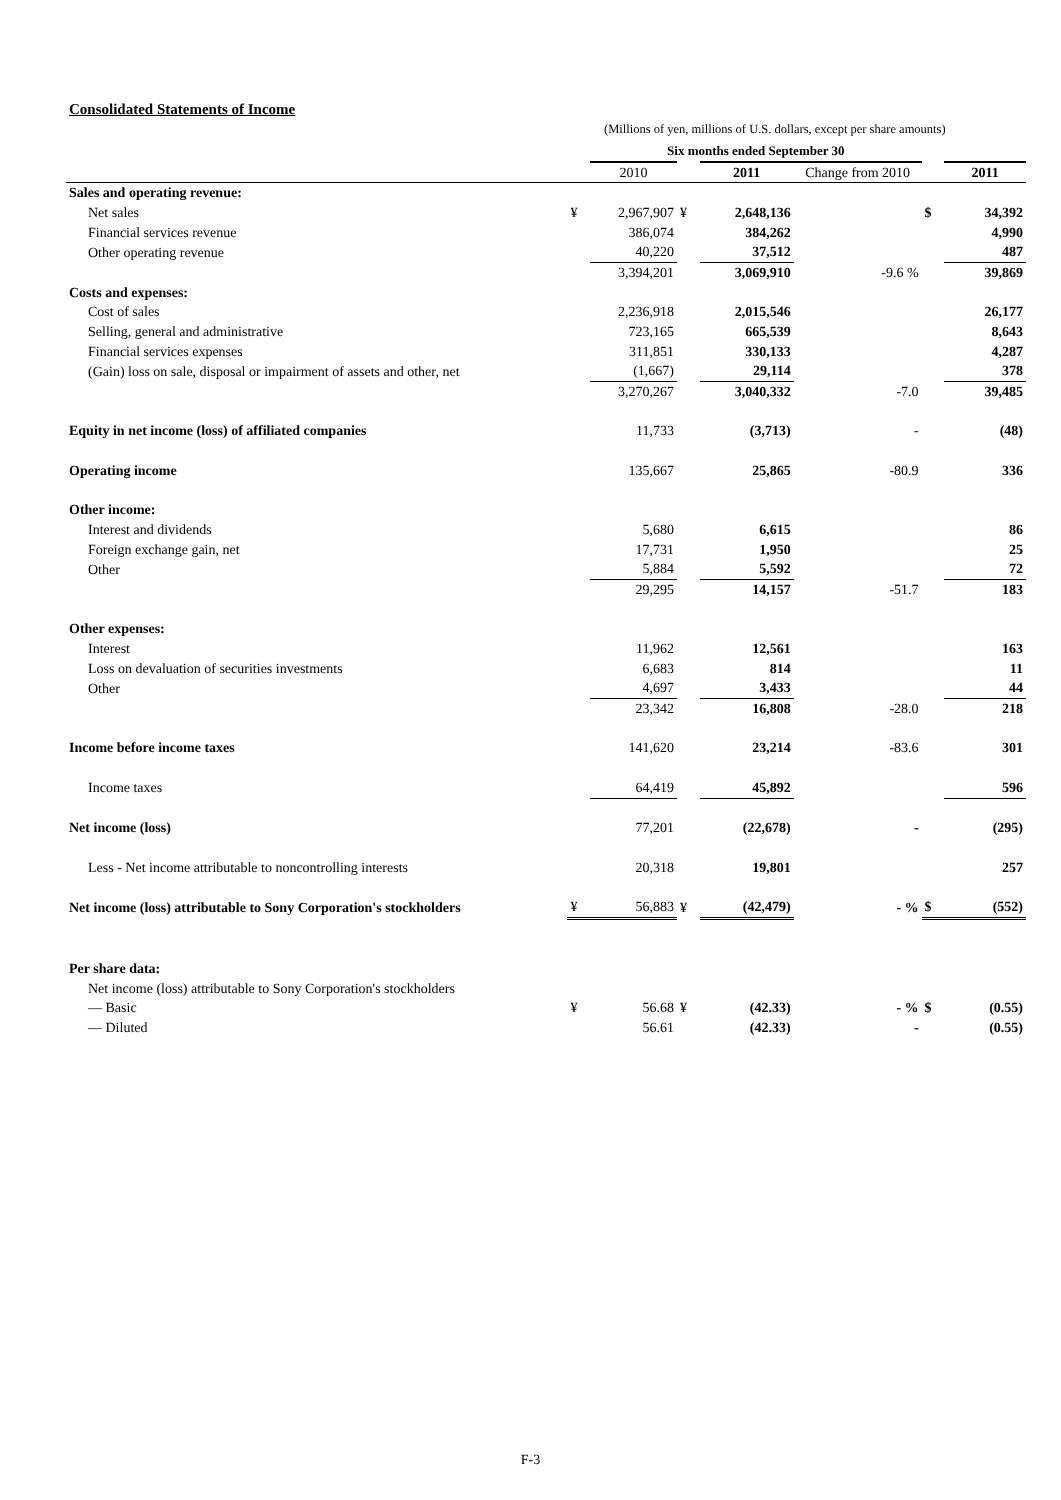Consolidated Statements of Income
(Millions of yen, millions of U.S. dollars, except per share amounts)
| | Six months ended September 30 | | | | | | |
| --- | --- | --- | --- | --- | --- | --- | --- |
| | | 2010 | | 2011 | Change from 2010 | | 2011 |
| Sales and operating revenue: | | | | | | | |
| Net sales | ¥ | 2,967,907 | ¥ | 2,648,136 | | $ | 34,392 |
| Financial services revenue | | 386,074 | | 384,262 | | | 4,990 |
| Other operating revenue | | 40,220 | | 37,512 | | | 487 |
| | | 3,394,201 | | 3,069,910 | -9.6 % | | 39,869 |
| Costs and expenses: | | | | | | | |
| Cost of sales | | 2,236,918 | | 2,015,546 | | | 26,177 |
| Selling, general and administrative | | 723,165 | | 665,539 | | | 8,643 |
| Financial services expenses | | 311,851 | | 330,133 | | | 4,287 |
| (Gain) loss on sale, disposal or impairment of assets and other, net | | (1,667) | | 29,114 | | | 378 |
| | | 3,270,267 | | 3,040,332 | -7.0 | | 39,485 |
| Equity in net income (loss) of affiliated companies | | 11,733 | | (3,713) | - | | (48) |
| Operating income | | 135,667 | | 25,865 | -80.9 | | 336 |
| Other income: | | | | | | | |
| Interest and dividends | | 5,680 | | 6,615 | | | 86 |
| Foreign exchange gain, net | | 17,731 | | 1,950 | | | 25 |
| Other | | 5,884 | | 5,592 | | | 72 |
| | | 29,295 | | 14,157 | -51.7 | | 183 |
| Other expenses: | | | | | | | |
| Interest | | 11,962 | | 12,561 | | | 163 |
| Loss on devaluation of securities investments | | 6,683 | | 814 | | | 11 |
| Other | | 4,697 | | 3,433 | | | 44 |
| | | 23,342 | | 16,808 | -28.0 | | 218 |
| Income before income taxes | | 141,620 | | 23,214 | -83.6 | | 301 |
| Income taxes | | 64,419 | | 45,892 | | | 596 |
| Net income (loss) | | 77,201 | | (22,678) | - | | (295) |
| Less - Net income attributable to noncontrolling interests | | 20,318 | | 19,801 | | | 257 |
| Net income (loss) attributable to Sony Corporation's stockholders | ¥ | 56,883 | ¥ | (42,479) | - % | $ | (552) |
| Per share data: | | | | | | | |
| Net income (loss) attributable to Sony Corporation's stockholders | | | | | | | |
| — Basic | ¥ | 56.68 | ¥ | (42.33) | - % | $ | (0.55) |
| — Diluted | | 56.61 | | (42.33) | - | | (0.55) |
F-3